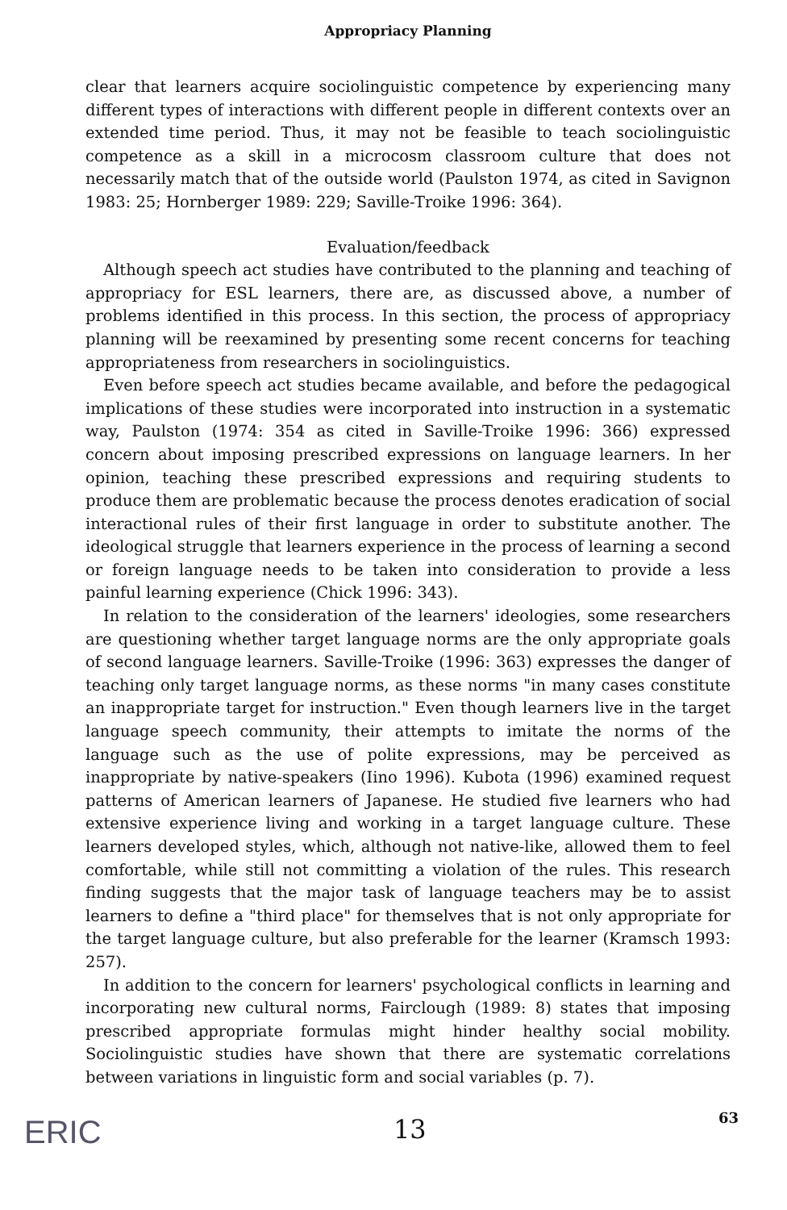Appropriacy Planning
clear that learners acquire sociolinguistic competence by experiencing many different types of interactions with different people in different contexts over an extended time period. Thus, it may not be feasible to teach sociolinguistic competence as a skill in a microcosm classroom culture that does not necessarily match that of the outside world (Paulston 1974, as cited in Savignon 1983: 25; Hornberger 1989: 229; Saville-Troike 1996: 364).
Evaluation/feedback
Although speech act studies have contributed to the planning and teaching of appropriacy for ESL learners, there are, as discussed above, a number of problems identified in this process. In this section, the process of appropriacy planning will be reexamined by presenting some recent concerns for teaching appropriateness from researchers in sociolinguistics.
Even before speech act studies became available, and before the pedagogical implications of these studies were incorporated into instruction in a systematic way, Paulston (1974: 354 as cited in Saville-Troike 1996: 366) expressed concern about imposing prescribed expressions on language learners. In her opinion, teaching these prescribed expressions and requiring students to produce them are problematic because the process denotes eradication of social interactional rules of their first language in order to substitute another. The ideological struggle that learners experience in the process of learning a second or foreign language needs to be taken into consideration to provide a less painful learning experience (Chick 1996: 343).
In relation to the consideration of the learners' ideologies, some researchers are questioning whether target language norms are the only appropriate goals of second language learners. Saville-Troike (1996: 363) expresses the danger of teaching only target language norms, as these norms "in many cases constitute an inappropriate target for instruction." Even though learners live in the target language speech community, their attempts to imitate the norms of the language such as the use of polite expressions, may be perceived as inappropriate by native-speakers (Iino 1996). Kubota (1996) examined request patterns of American learners of Japanese. He studied five learners who had extensive experience living and working in a target language culture. These learners developed styles, which, although not native-like, allowed them to feel comfortable, while still not committing a violation of the rules. This research finding suggests that the major task of language teachers may be to assist learners to define a "third place" for themselves that is not only appropriate for the target language culture, but also preferable for the learner (Kramsch 1993: 257).
In addition to the concern for learners' psychological conflicts in learning and incorporating new cultural norms, Fairclough (1989: 8) states that imposing prescribed appropriate formulas might hinder healthy social mobility. Sociolinguistic studies have shown that there are systematic correlations between variations in linguistic form and social variables (p. 7).
ERIC 13 63